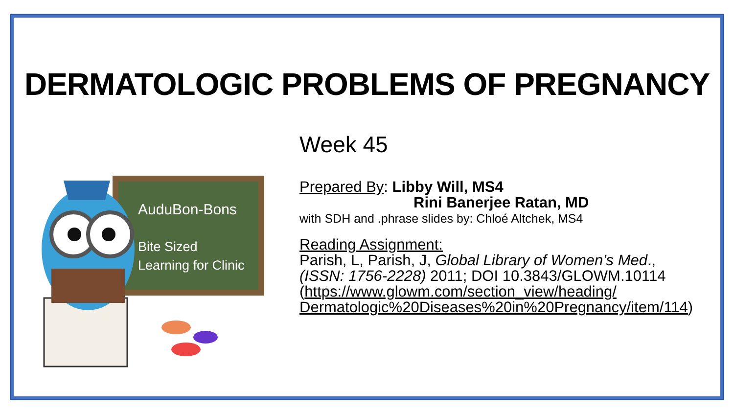DERMATOLOGIC PROBLEMS OF PREGNANCY
AuduBon-Bons
Bite Sized
Learning for Clinic
Week 45
Prepared By: Libby Will, MS4
Rini Banerjee Ratan, MD
with SDH and .phrase slides by: Chloé Altchek, MS4
Reading Assignment:
Parish, L, Parish, J, Global Library of Women’s Med.,
(ISSN: 1756-2228) 2011; DOI 10.3843/GLOWM.10114
(https://www.glowm.com/section_view/heading/
Dermatologic%20Diseases%20in%20Pregnancy/item/114)